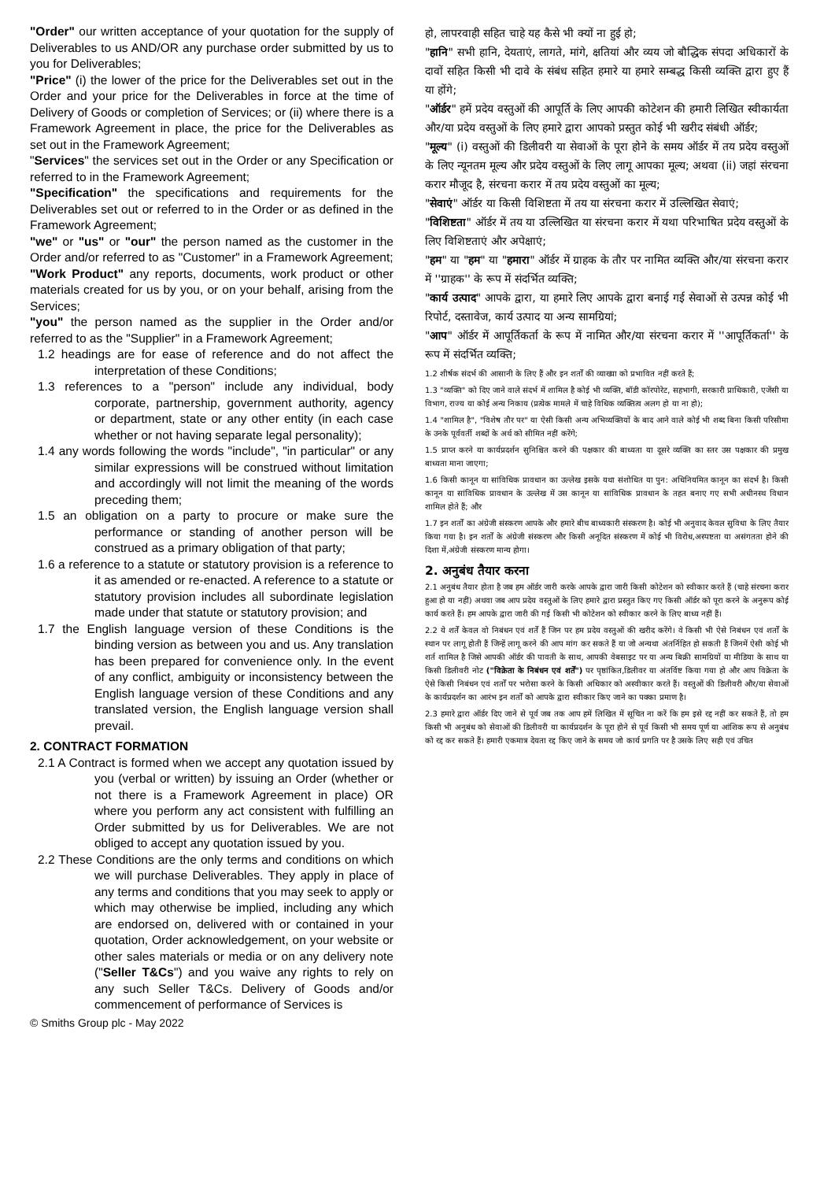"Order" our written acceptance of your quotation for the supply of Deliverables to us AND/OR any purchase order submitted by us to you for Deliverables;
"Price" (i) the lower of the price for the Deliverables set out in the Order and your price for the Deliverables in force at the time of Delivery of Goods or completion of Services; or (ii) where there is a Framework Agreement in place, the price for the Deliverables as set out in the Framework Agreement;
"Services" the services set out in the Order or any Specification or referred to in the Framework Agreement;
"Specification" the specifications and requirements for the Deliverables set out or referred to in the Order or as defined in the Framework Agreement;
"we" or "us" or "our" the person named as the customer in the Order and/or referred to as "Customer" in a Framework Agreement;
"Work Product" any reports, documents, work product or other materials created for us by you, or on your behalf, arising from the Services;
"you" the person named as the supplier in the Order and/or referred to as the "Supplier" in a Framework Agreement;
1.2 headings are for ease of reference and do not affect the interpretation of these Conditions;
1.3 references to a "person" include any individual, body corporate, partnership, government authority, agency or department, state or any other entity (in each case whether or not having separate legal personality);
1.4 any words following the words "include", "in particular" or any similar expressions will be construed without limitation and accordingly will not limit the meaning of the words preceding them;
1.5 an obligation on a party to procure or make sure the performance or standing of another person will be construed as a primary obligation of that party;
1.6 a reference to a statute or statutory provision is a reference to it as amended or re-enacted. A reference to a statute or statutory provision includes all subordinate legislation made under that statute or statutory provision; and
1.7 the English language version of these Conditions is the binding version as between you and us. Any translation has been prepared for convenience only. In the event of any conflict, ambiguity or inconsistency between the English language version of these Conditions and any translated version, the English language version shall prevail.
2. CONTRACT FORMATION
2.1 A Contract is formed when we accept any quotation issued by you (verbal or written) by issuing an Order (whether or not there is a Framework Agreement in place) OR where you perform any act consistent with fulfilling an Order submitted by us for Deliverables. We are not obliged to accept any quotation issued by you.
2.2 These Conditions are the only terms and conditions on which we will purchase Deliverables. They apply in place of any terms and conditions that you may seek to apply or which may otherwise be implied, including any which are endorsed on, delivered with or contained in your quotation, Order acknowledgement, on your website or other sales materials or media or on any delivery note ("Seller T&Cs") and you waive any rights to rely on any such Seller T&Cs. Delivery of Goods and/or commencement of performance of Services is
हो, लापरवाही सहित चाहे यह कैसे भी क्यों ना हुई हो;
"हानि" सभी हानि, देयताएं, लागते, मांगे, क्षतियां और व्यय जो बौद्धिक संपदा अधिकारों के दावों सहित किसी भी दावे के संबंध सहित हमारे या हमारे सम्बद्ध किसी व्यक्ति द्वारा हुए हैं या होंगे;
"ऑर्डर" हमें प्रदेय वस्तुओं की आपूर्ति के लिए आपकी कोटेशन की हमारी लिखित स्वीकार्यता और/या प्रदेय वस्तुओं के लिए हमारे द्वारा आपको प्रस्तुत कोई भी खरीद संबंधी ऑर्डर;
"मूल्य" (i) वस्तुओं की डिलीवरी या सेवाओं के पूरा होने के समय ऑर्डर में तय प्रदेय वस्तुओं के लिए न्यूनतम मूल्य और प्रदेय वस्तुओं के लिए लागू आपका मूल्य; अथवा (ii) जहां संरचना करार मौजूद है, संरचना करार में तय प्रदेय वस्तुओं का मूल्य;
"सेवाएं" ऑर्डर या किसी विशिष्टता में तय या संरचना करार में उल्लिखित सेवाएं;
"विशिष्टता" ऑर्डर में तय या उल्लिखित या संरचना करार में यथा परिभाषित प्रदेय वस्तुओं के लिए विशिष्टताएं और अपेक्षाएं;
"हम" या "हम" या "हमारा" ऑर्डर में ग्राहक के तौर पर नामित व्यक्ति और/या संरचना करार में ''ग्राहक'' के रूप में संदर्भित व्यक्ति;
"कार्य उत्पाद" आपके द्वारा, या हमारे लिए आपके द्वारा बनाई गई सेवाओं से उत्पन्न कोई भी रिपोर्ट, दस्तावेज, कार्य उत्पाद या अन्य सामग्रियां;
"आप" ऑर्डर में आपूर्तिकर्ता के रूप में नामित और/या संरचना करार में ''आपूर्तिकर्ता'' के रूप में संदर्भित व्यक्ति;
1.2 शीर्षक संदर्भ की आसानी के लिए हैं और इन शर्तों की व्याख्या को प्रभावित नहीं करते हैं;
1.3 "व्यक्ति" को दिए जाने वाले संदर्भ में शामिल है कोई भी व्यक्ति, बॉडी कॉरपोरेट, सहभागी, सरकारी प्राधिकारी, एजेंसी या विभाग, राज्य या कोई अन्य निकाय (प्रत्येक मामले में चाहे विधिक व्यक्तित्व अलग हो या ना हो);
1.4 "शामिल है", "विशेष तौर पर" या ऐसी किसी अन्य अभिव्यक्तियों के बाद आने वाले कोई भी शब्द बिना किसी परिसीमा के उनके पूर्ववर्ती शब्दों के अर्थ को सीमित नहीं करेंगे;
1.5 प्राप्त करने या कार्यप्रदर्शन सुनिश्चित करने की पक्षकार की बाध्यता या दूसरे व्यक्ति का स्तर उस पक्षकार की प्रमुख बाध्यता माना जाएगा;
1.6 किसी कानून या सांविधिक प्रावधान का उल्लेख इसके यथा संशोधित या पुन: अधिनियमित कानून का संदर्भ है। किसी कानून या सांविधिक प्रावधान के उल्लेख में उस कानून या सांविधिक प्रावधान के तहत बनाए गए सभी अधीनस्थ विधान शामिल होते हैं; और
1.7 इन शर्तों का अंग्रेजी संस्करण आपके और हमारे बीच बाध्यकारी संस्करण है। कोई भी अनुवाद केवल सुविधा के लिए तैयार किया गया है। इन शर्तों के अंग्रेजी संस्करण और किसी अनूदित संस्करण में कोई भी विरोध,अस्पष्टता या असंगतता होने की दिशा में,अंग्रेजी संस्करण मान्य होगा।
2. अनुबंध तैयार करना
2.1 अनुबंध तैयार होता है जब हम ऑर्डर जारी करके आपके द्वारा जारी किसी कोटेशन को स्वीकार करते हैं (चाहे संरचना करार हुआ हो या नहीं) अथवा जब आप प्रदेय वस्तुओं के लिए हमारे द्वारा प्रस्तुत किए गए किसी ऑर्डर को पूरा करने के अनुरूप कोई कार्य करते हैं। हम आपके द्वारा जारी की गई किसी भी कोटेशन को स्वीकार करने के लिए बाध्य नहीं हैं।
2.2 ये शर्तें केवल वो निबंधन एवं शर्तें हैं जिन पर हम प्रदेय वस्तुओं की खरीद करेंगे। वे किसी भी ऐसे निबंधन एवं शर्तों के स्थान पर लागू होती हैं जिन्हें लागू करने की आप मांग कर सकते हैं या जो अन्यथा अंतर्निहित हो सकती हैं जिनमें ऐसी कोई भी शर्त शामिल है जिसे आपकी ऑर्डर की पावती के साथ, आपकी वेबसाइट पर या अन्य बिक्री सामग्रियों या मीडिया के साथ या किसी डिलीवरी नोट ("विक्रेता के निबंधन एवं शर्तें") पर पृष्ठांकित,डिलीवर या अंतर्विष्ट किया गया हो और आप विक्रेता के ऐसे किसी निबंधन एवं शर्तों पर भरोसा करने के किसी अधिकार को अस्वीकार करते हैं। वस्तुओं की डिलीवरी और/या सेवाओं के कार्यप्रदर्शन का आरंभ इन शर्तों को आपके द्वारा स्वीकार किए जाने का पक्का प्रमाण है।
2.3 हमारे द्वारा ऑर्डर दिए जाने से पूर्व जब तक आप हमें लिखित में सूचित ना करें कि हम इसे रद्द नहीं कर सकते हैं, तो हम किसी भी अनुबंध को सेवाओं की डिलीवरी या कार्यप्रदर्शन के पूरा होने से पूर्व किसी भी समय पूर्ण या आंशिक रूप से अनुबंध को रद्द कर सकते हैं। हमारी एकमात्र देयता रद्द किए जाने के समय जो कार्य प्रगति पर है उसके लिए सही एवं उचित
© Smiths Group plc - May 2022